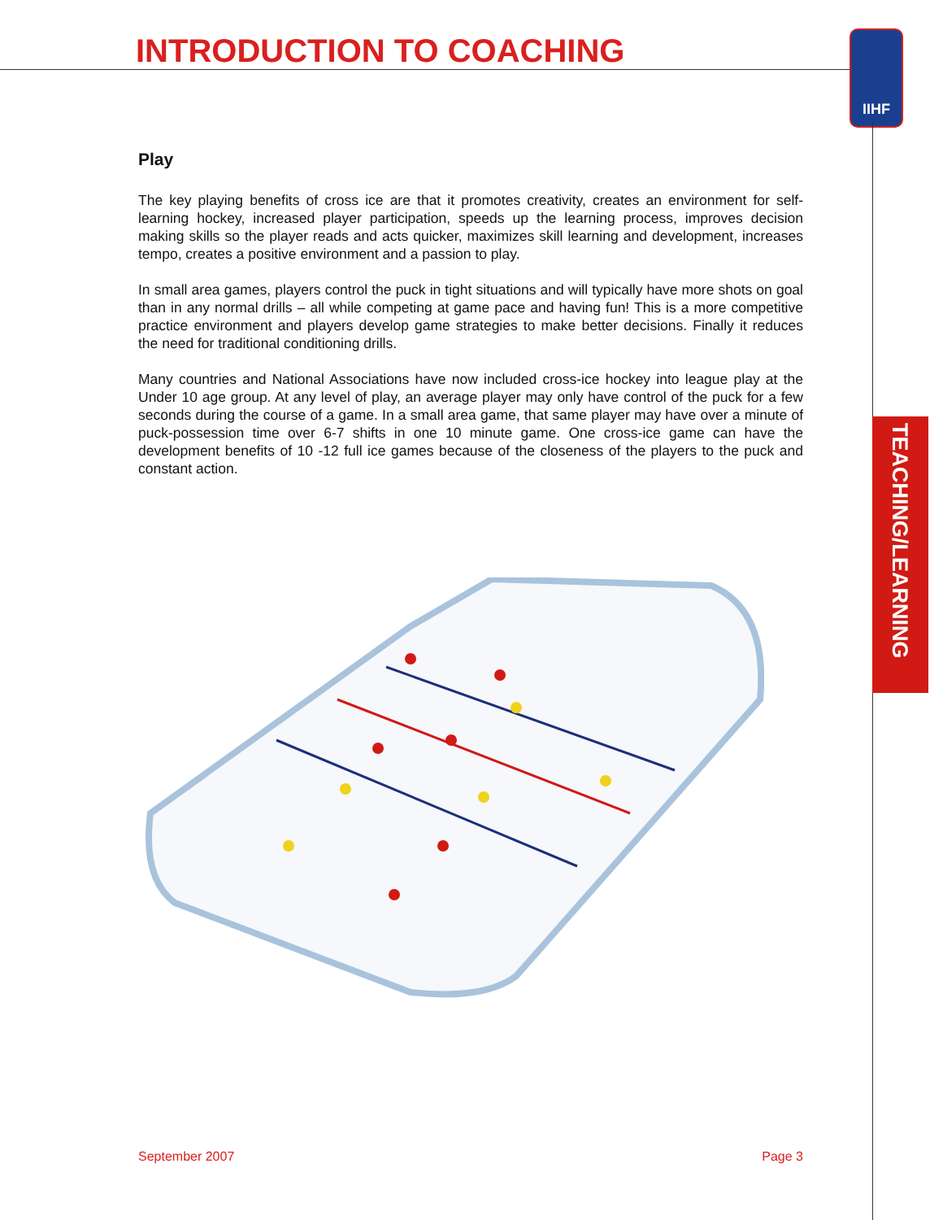INTRODUCTION TO COACHING IIHF
TEACHING/LEARNING
Play
The key playing benefits of cross ice are that it promotes creativity, creates an environment for self-learning hockey, increased player participation, speeds up the learning process, improves decision making skills so the player reads and acts quicker, maximizes skill learning and development, increases tempo, creates a positive environment and a passion to play.
In small area games, players control the puck in tight situations and will typically have more shots on goal than in any normal drills – all while competing at game pace and having fun! This is a more competitive practice environment and players develop game strategies to make better decisions. Finally it reduces the need for traditional conditioning drills.
Many countries and National Associations have now included cross-ice hockey into league play at the Under 10 age group. At any level of play, an average player may only have control of the puck for a few seconds during the course of a game. In a small area game, that same player may have over a minute of puck-possession time over 6-7 shifts in one 10 minute game. One cross-ice game can have the development benefits of 10 -12 full ice games because of the closeness of the players to the puck and constant action.
September 2007 Page 3